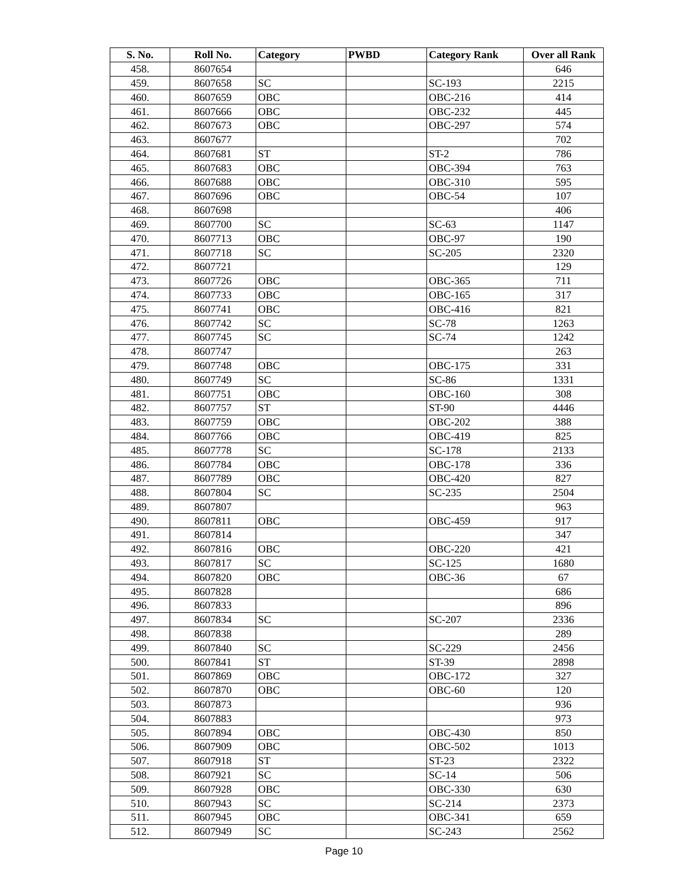| S. No. | Roll No. | Category | PWBD | Category Rank | Over all Rank |
| --- | --- | --- | --- | --- | --- |
| 458. | 8607654 | | | | 646 |
| 459. | 8607658 | SC | | SC-193 | 2215 |
| 460. | 8607659 | OBC | | OBC-216 | 414 |
| 461. | 8607666 | OBC | | OBC-232 | 445 |
| 462. | 8607673 | OBC | | OBC-297 | 574 |
| 463. | 8607677 | | | | 702 |
| 464. | 8607681 | ST | | ST-2 | 786 |
| 465. | 8607683 | OBC | | OBC-394 | 763 |
| 466. | 8607688 | OBC | | OBC-310 | 595 |
| 467. | 8607696 | OBC | | OBC-54 | 107 |
| 468. | 8607698 | | | | 406 |
| 469. | 8607700 | SC | | SC-63 | 1147 |
| 470. | 8607713 | OBC | | OBC-97 | 190 |
| 471. | 8607718 | SC | | SC-205 | 2320 |
| 472. | 8607721 | | | | 129 |
| 473. | 8607726 | OBC | | OBC-365 | 711 |
| 474. | 8607733 | OBC | | OBC-165 | 317 |
| 475. | 8607741 | OBC | | OBC-416 | 821 |
| 476. | 8607742 | SC | | SC-78 | 1263 |
| 477. | 8607745 | SC | | SC-74 | 1242 |
| 478. | 8607747 | | | | 263 |
| 479. | 8607748 | OBC | | OBC-175 | 331 |
| 480. | 8607749 | SC | | SC-86 | 1331 |
| 481. | 8607751 | OBC | | OBC-160 | 308 |
| 482. | 8607757 | ST | | ST-90 | 4446 |
| 483. | 8607759 | OBC | | OBC-202 | 388 |
| 484. | 8607766 | OBC | | OBC-419 | 825 |
| 485. | 8607778 | SC | | SC-178 | 2133 |
| 486. | 8607784 | OBC | | OBC-178 | 336 |
| 487. | 8607789 | OBC | | OBC-420 | 827 |
| 488. | 8607804 | SC | | SC-235 | 2504 |
| 489. | 8607807 | | | | 963 |
| 490. | 8607811 | OBC | | OBC-459 | 917 |
| 491. | 8607814 | | | | 347 |
| 492. | 8607816 | OBC | | OBC-220 | 421 |
| 493. | 8607817 | SC | | SC-125 | 1680 |
| 494. | 8607820 | OBC | | OBC-36 | 67 |
| 495. | 8607828 | | | | 686 |
| 496. | 8607833 | | | | 896 |
| 497. | 8607834 | SC | | SC-207 | 2336 |
| 498. | 8607838 | | | | 289 |
| 499. | 8607840 | SC | | SC-229 | 2456 |
| 500. | 8607841 | ST | | ST-39 | 2898 |
| 501. | 8607869 | OBC | | OBC-172 | 327 |
| 502. | 8607870 | OBC | | OBC-60 | 120 |
| 503. | 8607873 | | | | 936 |
| 504. | 8607883 | | | | 973 |
| 505. | 8607894 | OBC | | OBC-430 | 850 |
| 506. | 8607909 | OBC | | OBC-502 | 1013 |
| 507. | 8607918 | ST | | ST-23 | 2322 |
| 508. | 8607921 | SC | | SC-14 | 506 |
| 509. | 8607928 | OBC | | OBC-330 | 630 |
| 510. | 8607943 | SC | | SC-214 | 2373 |
| 511. | 8607945 | OBC | | OBC-341 | 659 |
| 512. | 8607949 | SC | | SC-243 | 2562 |
Page 10